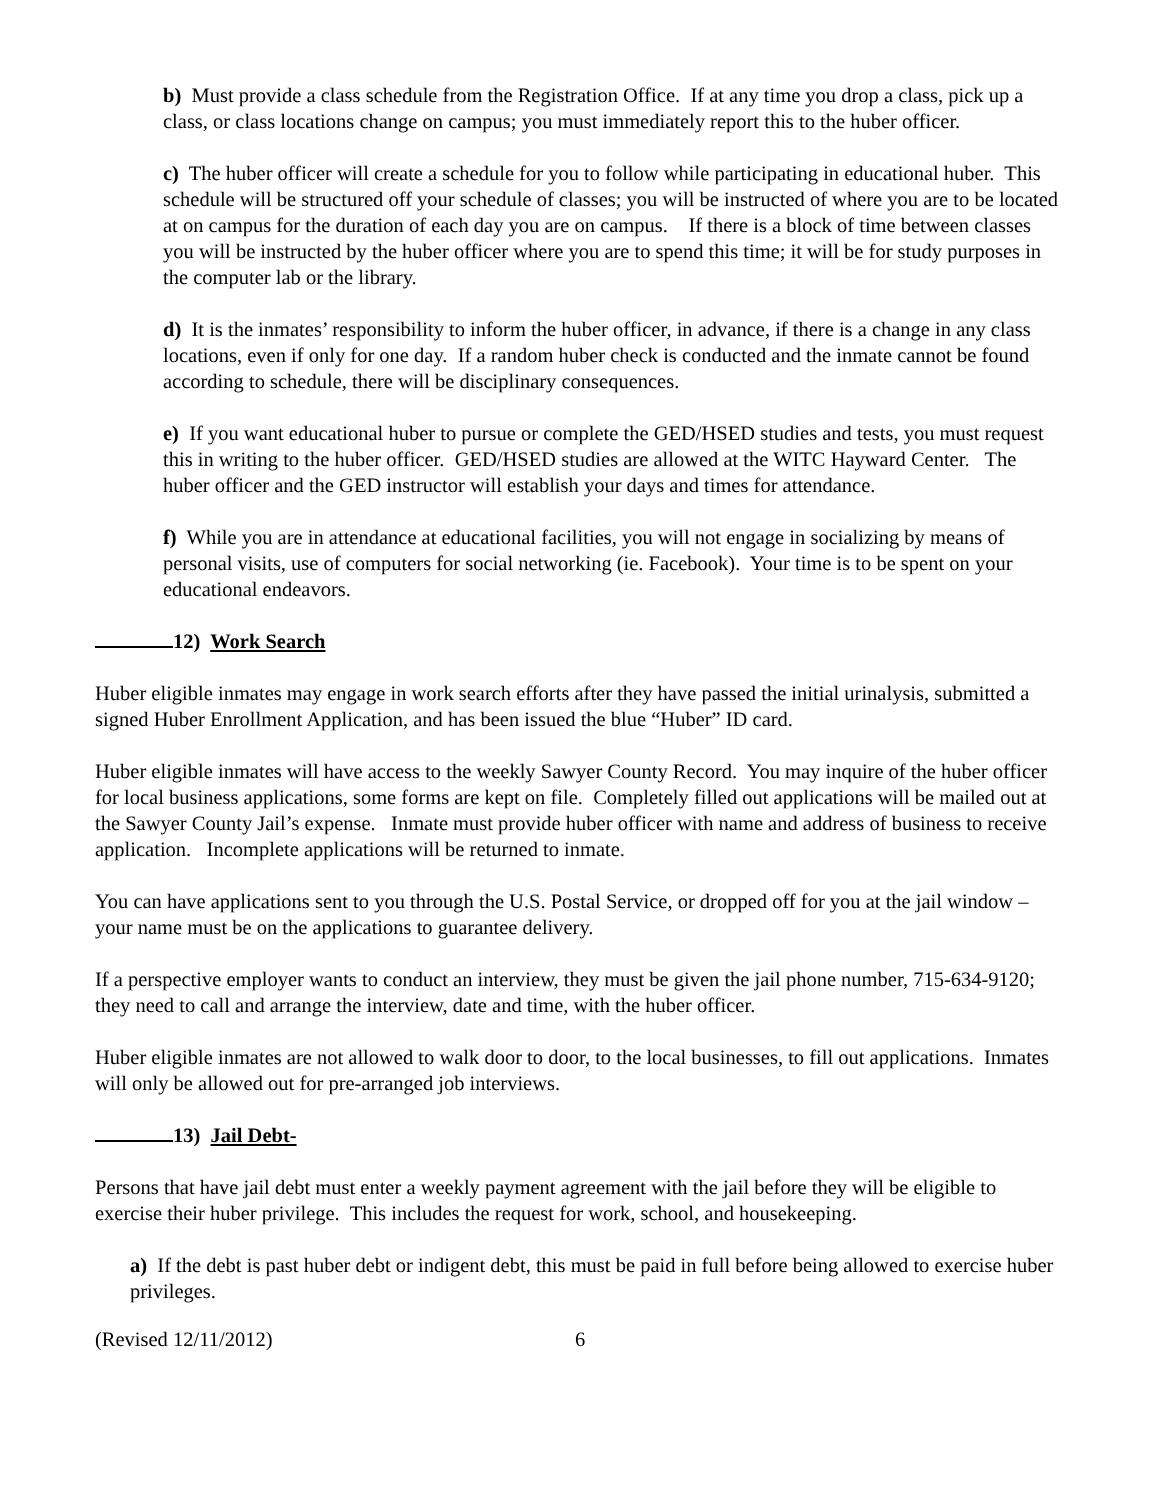b) Must provide a class schedule from the Registration Office. If at any time you drop a class, pick up a class, or class locations change on campus; you must immediately report this to the huber officer.
c) The huber officer will create a schedule for you to follow while participating in educational huber. This schedule will be structured off your schedule of classes; you will be instructed of where you are to be located at on campus for the duration of each day you are on campus. If there is a block of time between classes you will be instructed by the huber officer where you are to spend this time; it will be for study purposes in the computer lab or the library.
d) It is the inmates’ responsibility to inform the huber officer, in advance, if there is a change in any class locations, even if only for one day. If a random huber check is conducted and the inmate cannot be found according to schedule, there will be disciplinary consequences.
e) If you want educational huber to pursue or complete the GED/HSED studies and tests, you must request this in writing to the huber officer. GED/HSED studies are allowed at the WITC Hayward Center. The huber officer and the GED instructor will establish your days and times for attendance.
f) While you are in attendance at educational facilities, you will not engage in socializing by means of personal visits, use of computers for social networking (ie. Facebook). Your time is to be spent on your educational endeavors.
12) Work Search
Huber eligible inmates may engage in work search efforts after they have passed the initial urinalysis, submitted a signed Huber Enrollment Application, and has been issued the blue “Huber” ID card.
Huber eligible inmates will have access to the weekly Sawyer County Record. You may inquire of the huber officer for local business applications, some forms are kept on file. Completely filled out applications will be mailed out at the Sawyer County Jail’s expense. Inmate must provide huber officer with name and address of business to receive application. Incomplete applications will be returned to inmate.
You can have applications sent to you through the U.S. Postal Service, or dropped off for you at the jail window – your name must be on the applications to guarantee delivery.
If a perspective employer wants to conduct an interview, they must be given the jail phone number, 715-634-9120; they need to call and arrange the interview, date and time, with the huber officer.
Huber eligible inmates are not allowed to walk door to door, to the local businesses, to fill out applications. Inmates will only be allowed out for pre-arranged job interviews.
13) Jail Debt-
Persons that have jail debt must enter a weekly payment agreement with the jail before they will be eligible to exercise their huber privilege. This includes the request for work, school, and housekeeping.
a) If the debt is past huber debt or indigent debt, this must be paid in full before being allowed to exercise huber privileges.
(Revised 12/11/2012) 6